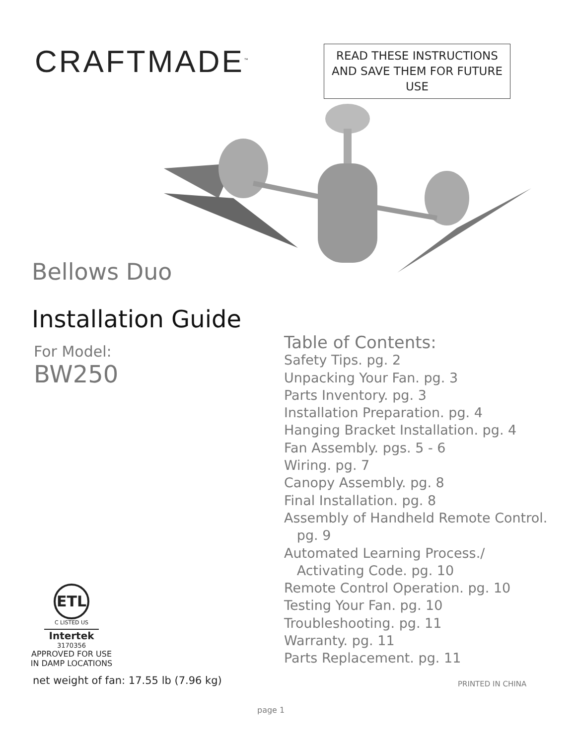CRAFTMADE<sup>™</sup>
READ THESE INSTRUCTIONS AND SAVE THEM FOR FUTURE USE
Bellows Duo
Installation Guide
For Model:
BW250
Table of Contents:
Safety Tips. pg. 2
Unpacking Your Fan. pg. 3
Parts Inventory. pg. 3
Installation Preparation. pg. 4
Hanging Bracket Installation. pg. 4
Fan Assembly. pgs. 5 - 6
Wiring. pg. 7
Canopy Assembly. pg. 8
Final Installation. pg. 8
Assembly of Handheld Remote Control.
pg. 9
Automated Learning Process./
Activating Code. pg. 10
Remote Control Operation. pg. 10
Testing Your Fan. pg. 10
Troubleshooting. pg. 11
Warranty. pg. 11
Parts Replacement. pg. 11
ETL
C LISTED US
Intertek
3170356
APPROVED FOR USE IN DAMP LOCATIONS
net weight of fan: 17.55 lb (7.96 kg)
PRINTED IN CHINA
page 1